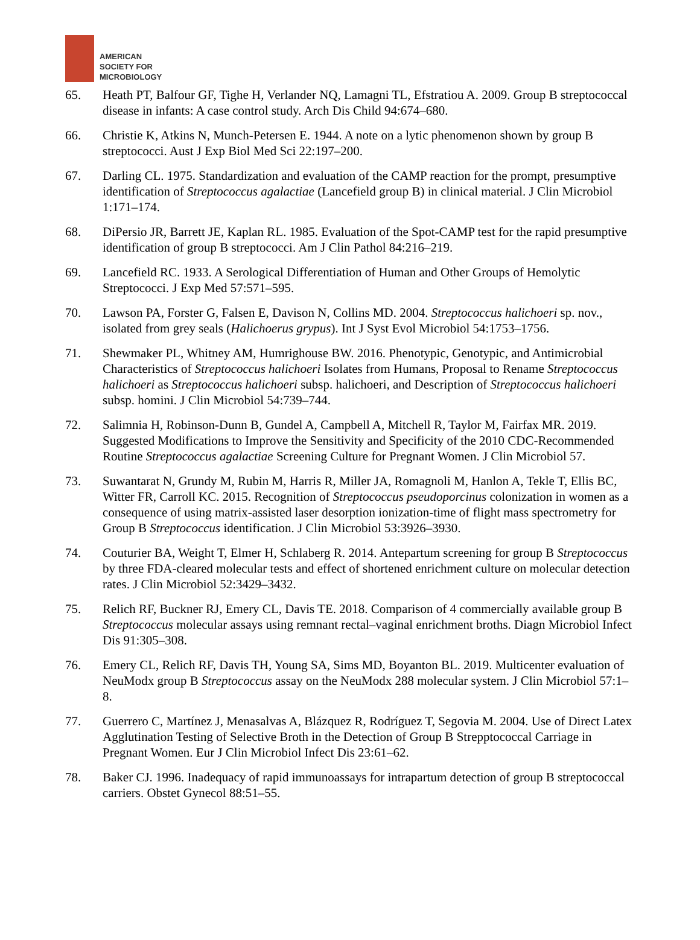AMERICAN
SOCIETY FOR
MICROBIOLOGY
65. Heath PT, Balfour GF, Tighe H, Verlander NQ, Lamagni TL, Efstratiou A. 2009. Group B streptococcal disease in infants: A case control study. Arch Dis Child 94:674–680.
66. Christie K, Atkins N, Munch-Petersen E. 1944. A note on a lytic phenomenon shown by group B streptococci. Aust J Exp Biol Med Sci 22:197–200.
67. Darling CL. 1975. Standardization and evaluation of the CAMP reaction for the prompt, presumptive identification of Streptococcus agalactiae (Lancefield group B) in clinical material. J Clin Microbiol 1:171–174.
68. DiPersio JR, Barrett JE, Kaplan RL. 1985. Evaluation of the Spot-CAMP test for the rapid presumptive identification of group B streptococci. Am J Clin Pathol 84:216–219.
69. Lancefield RC. 1933. A Serological Differentiation of Human and Other Groups of Hemolytic Streptococci. J Exp Med 57:571–595.
70. Lawson PA, Forster G, Falsen E, Davison N, Collins MD. 2004. Streptococcus halichoeri sp. nov., isolated from grey seals (Halichoerus grypus). Int J Syst Evol Microbiol 54:1753–1756.
71. Shewmaker PL, Whitney AM, Humrighouse BW. 2016. Phenotypic, Genotypic, and Antimicrobial Characteristics of Streptococcus halichoeri Isolates from Humans, Proposal to Rename Streptococcus halichoeri as Streptococcus halichoeri subsp. halichoeri, and Description of Streptococcus halichoeri subsp. homini. J Clin Microbiol 54:739–744.
72. Salimnia H, Robinson-Dunn B, Gundel A, Campbell A, Mitchell R, Taylor M, Fairfax MR. 2019. Suggested Modifications to Improve the Sensitivity and Specificity of the 2010 CDC-Recommended Routine Streptococcus agalactiae Screening Culture for Pregnant Women. J Clin Microbiol 57.
73. Suwantarat N, Grundy M, Rubin M, Harris R, Miller JA, Romagnoli M, Hanlon A, Tekle T, Ellis BC, Witter FR, Carroll KC. 2015. Recognition of Streptococcus pseudoporcinus colonization in women as a consequence of using matrix-assisted laser desorption ionization-time of flight mass spectrometry for Group B Streptococcus identification. J Clin Microbiol 53:3926–3930.
74. Couturier BA, Weight T, Elmer H, Schlaberg R. 2014. Antepartum screening for group B Streptococcus by three FDA-cleared molecular tests and effect of shortened enrichment culture on molecular detection rates. J Clin Microbiol 52:3429–3432.
75. Relich RF, Buckner RJ, Emery CL, Davis TE. 2018. Comparison of 4 commercially available group B Streptococcus molecular assays using remnant rectal–vaginal enrichment broths. Diagn Microbiol Infect Dis 91:305–308.
76. Emery CL, Relich RF, Davis TH, Young SA, Sims MD, Boyanton BL. 2019. Multicenter evaluation of NeuModx group B Streptococcus assay on the NeuModx 288 molecular system. J Clin Microbiol 57:1–8.
77. Guerrero C, Martínez J, Menasalvas A, Blázquez R, Rodríguez T, Segovia M. 2004. Use of Direct Latex Agglutination Testing of Selective Broth in the Detection of Group B Strepptococcal Carriage in Pregnant Women. Eur J Clin Microbiol Infect Dis 23:61–62.
78. Baker CJ. 1996. Inadequacy of rapid immunoassays for intrapartum detection of group B streptococcal carriers. Obstet Gynecol 88:51–55.